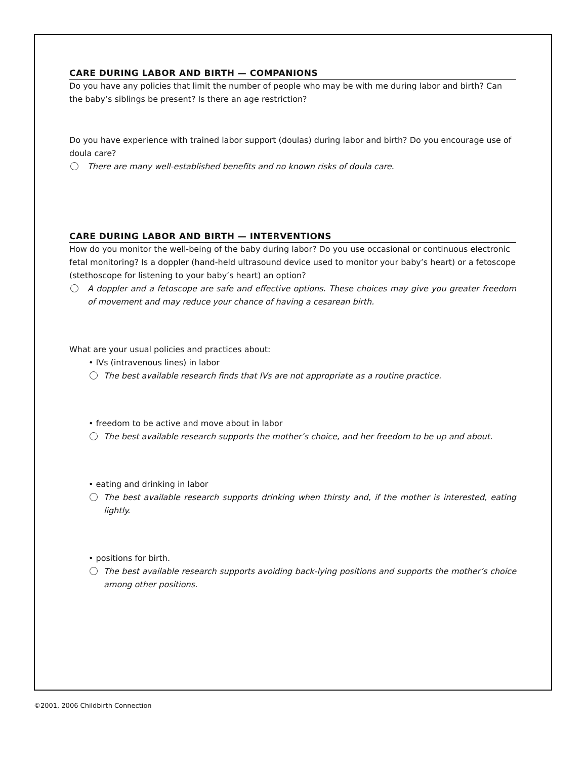CARE DURING LABOR AND BIRTH — COMPANIONS
Do you have any policies that limit the number of people who may be with me during labor and birth? Can the baby’s siblings be present? Is there an age restriction?
Do you have experience with trained labor support (doulas) during labor and birth? Do you encourage use of doula care?
There are many well-established benefits and no known risks of doula care.
CARE DURING LABOR AND BIRTH — INTERVENTIONS
How do you monitor the well-being of the baby during labor? Do you use occasional or continuous electronic fetal monitoring? Is a doppler (hand-held ultrasound device used to monitor your baby’s heart) or a fetoscope (stethoscope for listening to your baby’s heart) an option?
A doppler and a fetoscope are safe and effective options. These choices may give you greater freedom of movement and may reduce your chance of having a cesarean birth.
What are your usual policies and practices about:
• IVs (intravenous lines) in labor
The best available research finds that IVs are not appropriate as a routine practice.
• freedom to be active and move about in labor
The best available research supports the mother’s choice, and her freedom to be up and about.
• eating and drinking in labor
The best available research supports drinking when thirsty and, if the mother is interested, eating lightly.
• positions for birth.
The best available research supports avoiding back-lying positions and supports the mother’s choice among other positions.
©2001, 2006 Childbirth Connection